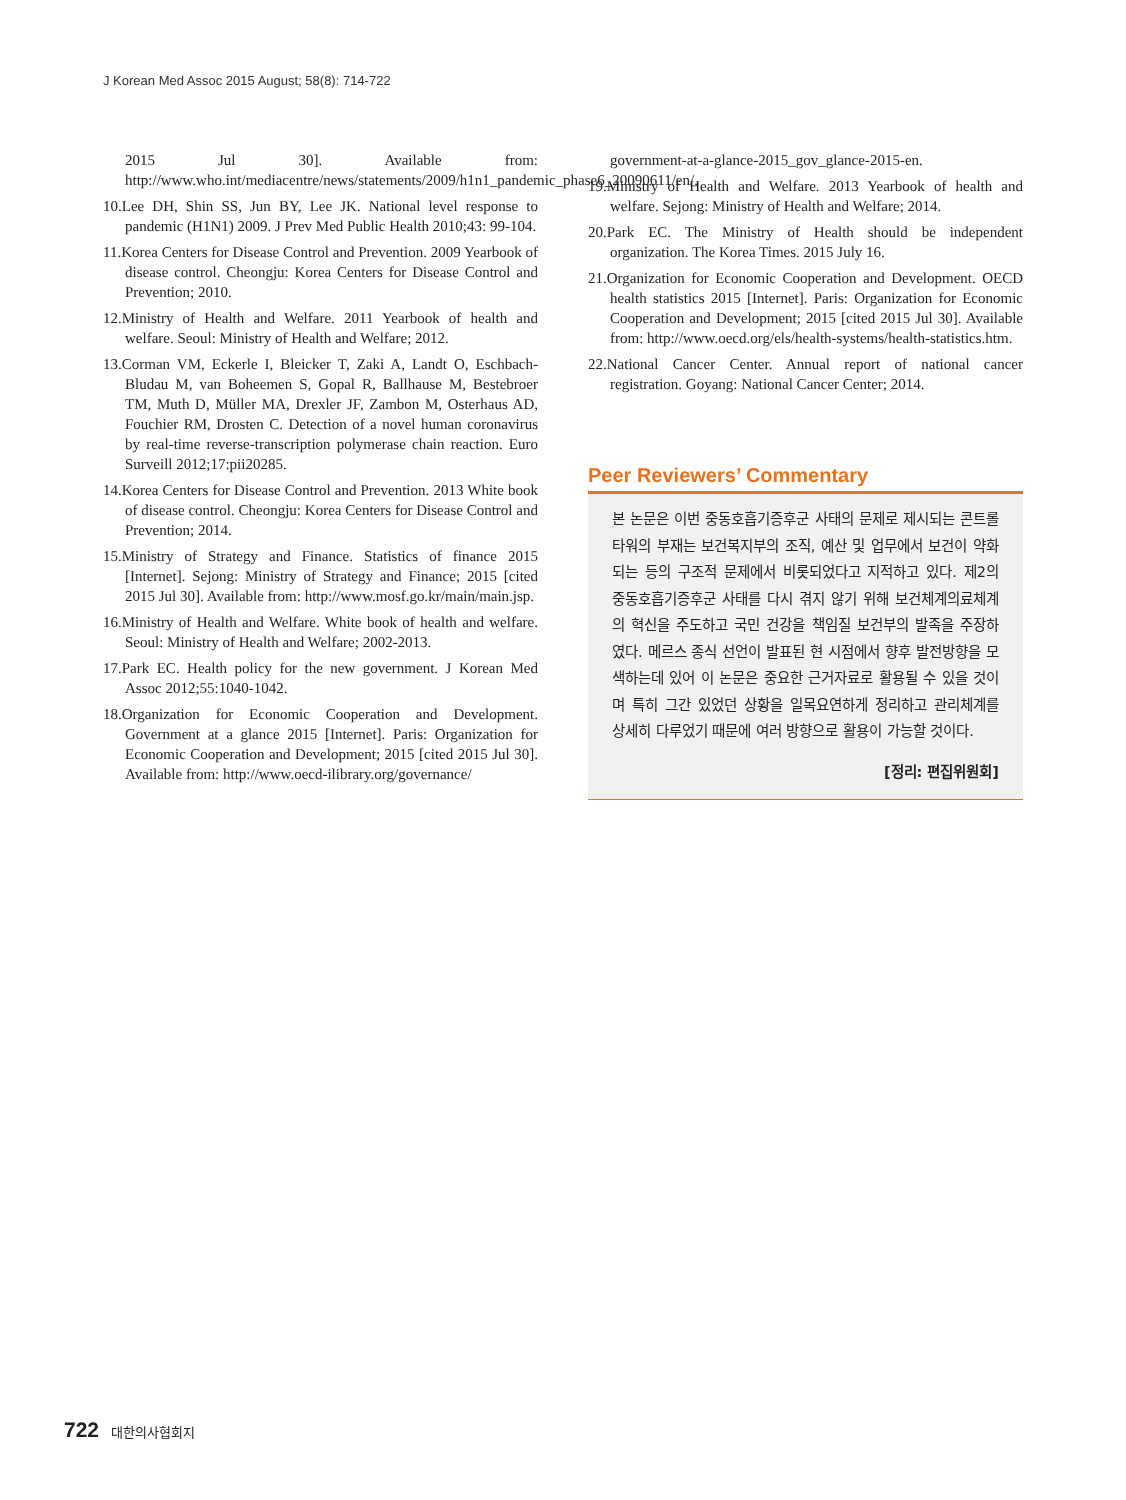J Korean Med Assoc 2015 August; 58(8): 714-722
2015 Jul 30]. Available from: http://www.who.int/mediacentre/news/statements/2009/h1n1_pandemic_phase6_20090611/en/.
10.Lee DH, Shin SS, Jun BY, Lee JK. National level response to pandemic (H1N1) 2009. J Prev Med Public Health 2010;43: 99-104.
11.Korea Centers for Disease Control and Prevention. 2009 Yearbook of disease control. Cheongju: Korea Centers for Disease Control and Prevention; 2010.
12.Ministry of Health and Welfare. 2011 Yearbook of health and welfare. Seoul: Ministry of Health and Welfare; 2012.
13.Corman VM, Eckerle I, Bleicker T, Zaki A, Landt O, Eschbach-Bludau M, van Boheemen S, Gopal R, Ballhause M, Bestebroer TM, Muth D, Müller MA, Drexler JF, Zambon M, Osterhaus AD, Fouchier RM, Drosten C. Detection of a novel human coronavirus by real-time reverse-transcription polymerase chain reaction. Euro Surveill 2012;17:pii20285.
14.Korea Centers for Disease Control and Prevention. 2013 White book of disease control. Cheongju: Korea Centers for Disease Control and Prevention; 2014.
15.Ministry of Strategy and Finance. Statistics of finance 2015 [Internet]. Sejong: Ministry of Strategy and Finance; 2015 [cited 2015 Jul 30]. Available from: http://www.mosf.go.kr/main/main.jsp.
16.Ministry of Health and Welfare. White book of health and welfare. Seoul: Ministry of Health and Welfare; 2002-2013.
17.Park EC. Health policy for the new government. J Korean Med Assoc 2012;55:1040-1042.
18.Organization for Economic Cooperation and Development. Government at a glance 2015 [Internet]. Paris: Organization for Economic Cooperation and Development; 2015 [cited 2015 Jul 30]. Available from: http://www.oecd-ilibrary.org/governance/
government-at-a-glance-2015_gov_glance-2015-en.
19.Ministry of Health and Welfare. 2013 Yearbook of health and welfare. Sejong: Ministry of Health and Welfare; 2014.
20.Park EC. The Ministry of Health should be independent organization. The Korea Times. 2015 July 16.
21.Organization for Economic Cooperation and Development. OECD health statistics 2015 [Internet]. Paris: Organization for Economic Cooperation and Development; 2015 [cited 2015 Jul 30]. Available from: http://www.oecd.org/els/health-systems/health-statistics.htm.
22.National Cancer Center. Annual report of national cancer registration. Goyang: National Cancer Center; 2014.
Peer Reviewers’ Commentary
본 논문은 이번 중동호흡기증후군 사태의 문제로 제시되는 콘트롤타워의 부재는 보건복지부의 조직, 예산 및 업무에서 보건이 약화되는 등의 구조적 문제에서 비롯되었다고 지적하고 있다. 제2의 중동호흡기증후군 사태를 다시 겪지 않기 위해 보건체계의료체계의 혁신을 주도하고 국민 건강을 책임질 보건부의 발족을 주장하였다. 메르스 종식 선언이 발표된 현 시점에서 향후 발전방향을 모색하는데 있어 이 논문은 중요한 근거자료로 활용될 수 있을 것이며 특히 그간 있었던 상황을 일목요연하게 정리하고 관리체계를 상세히 다루었기 때문에 여러 방향으로 활용이 가능할 것이다.
[정리: 편집위원회]
722 대한의사협회지